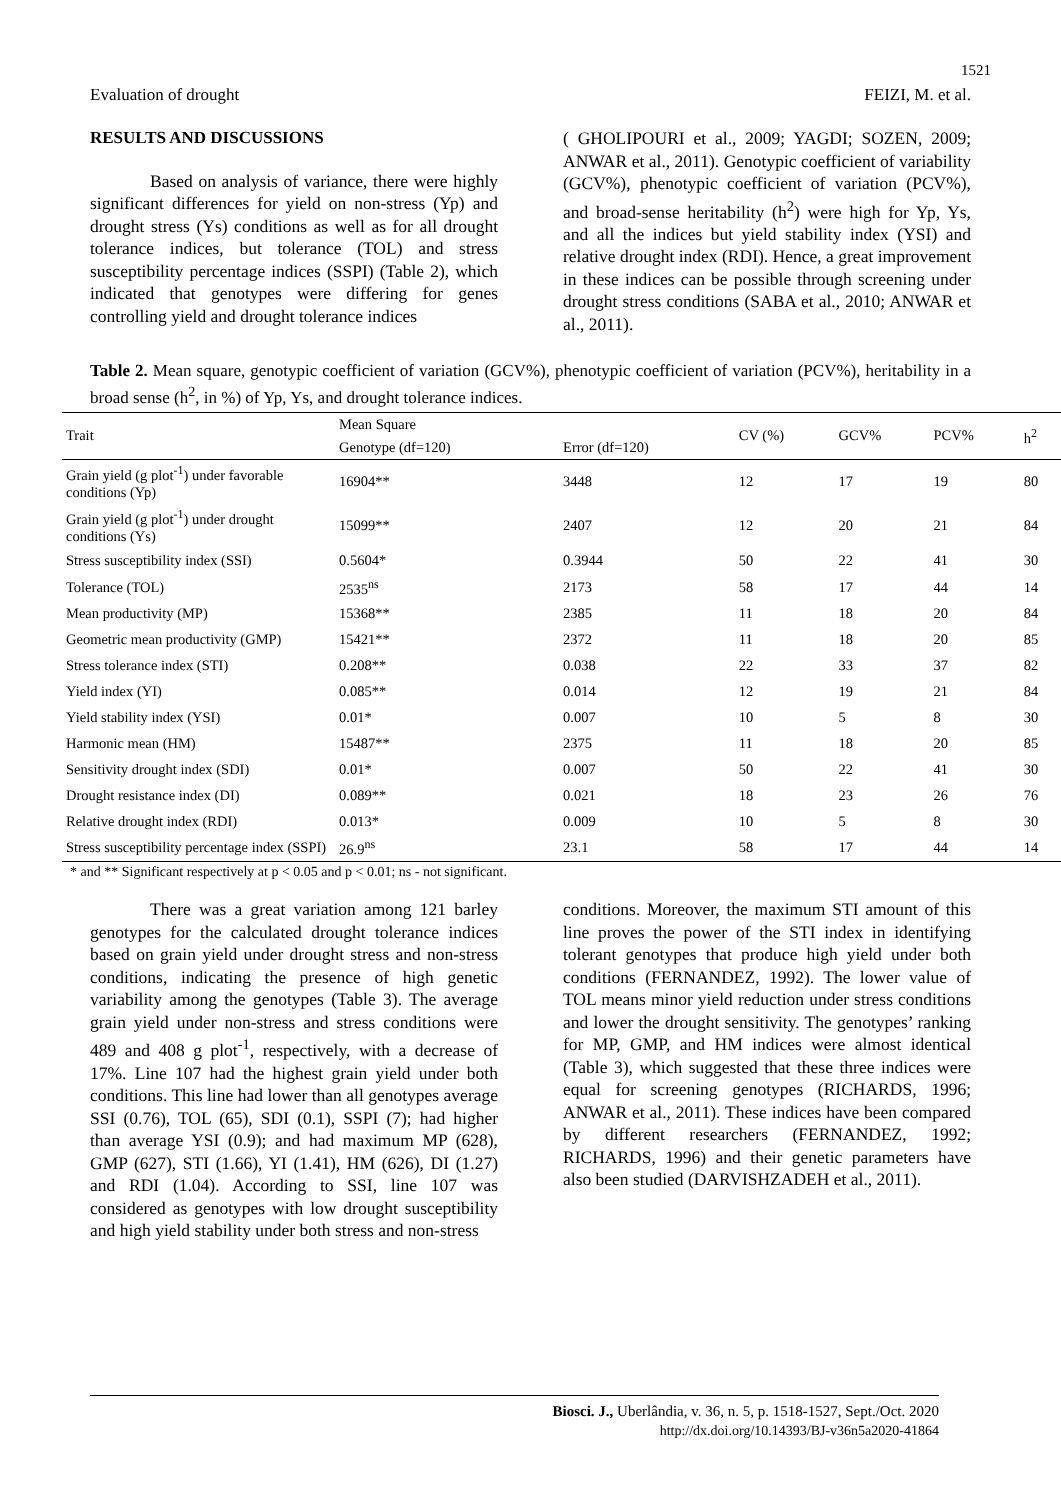1521
Evaluation of drought FEIZI, M. et al.
RESULTS AND DISCUSSIONS
Based on analysis of variance, there were highly significant differences for yield on non-stress (Yp) and drought stress (Ys) conditions as well as for all drought tolerance indices, but tolerance (TOL) and stress susceptibility percentage indices (SSPI) (Table 2), which indicated that genotypes were differing for genes controlling yield and drought tolerance indices
( GHOLIPOURI et al., 2009; YAGDI; SOZEN, 2009; ANWAR et al., 2011). Genotypic coefficient of variability (GCV%), phenotypic coefficient of variation (PCV%), and broad-sense heritability (h<sup>2</sup>) were high for Yp, Ys, and all the indices but yield stability index (YSI) and relative drought index (RDI). Hence, a great improvement in these indices can be possible through screening under drought stress conditions (SABA et al., 2010; ANWAR et al., 2011).
Table 2. Mean square, genotypic coefficient of variation (GCV%), phenotypic coefficient of variation (PCV%), heritability in a broad sense (h<sup>2</sup>, in %) of Yp, Ys, and drought tolerance indices.
| Trait | Mean Square | | CV (%) | GCV% | PCV% | h<sup>2</sup> |
| --- | --- | --- | --- | --- | --- | --- |
| | Genotype (df=120) | Error (df=120) | | | | |
| Grain yield (g plot<sup>-1</sup>) under favorable conditions (Yp) | 16904** | 3448 | 12 | 17 | 19 | 80 |
| Grain yield (g plot<sup>-1</sup>) under drought conditions (Ys) | 15099** | 2407 | 12 | 20 | 21 | 84 |
| Stress susceptibility index (SSI) | 0.5604* | 0.3944 | 50 | 22 | 41 | 30 |
| Tolerance (TOL) | 2535<sup>ns</sup> | 2173 | 58 | 17 | 44 | 14 |
| Mean productivity (MP) | 15368** | 2385 | 11 | 18 | 20 | 84 |
| Geometric mean productivity (GMP) | 15421** | 2372 | 11 | 18 | 20 | 85 |
| Stress tolerance index (STI) | 0.208** | 0.038 | 22 | 33 | 37 | 82 |
| Yield index (YI) | 0.085** | 0.014 | 12 | 19 | 21 | 84 |
| Yield stability index (YSI) | 0.01* | 0.007 | 10 | 5 | 8 | 30 |
| Harmonic mean (HM) | 15487** | 2375 | 11 | 18 | 20 | 85 |
| Sensitivity drought index (SDI) | 0.01* | 0.007 | 50 | 22 | 41 | 30 |
| Drought resistance index (DI) | 0.089** | 0.021 | 18 | 23 | 26 | 76 |
| Relative drought index (RDI) | 0.013* | 0.009 | 10 | 5 | 8 | 30 |
| Stress susceptibility percentage index (SSPI) | 26.9<sup>ns</sup> | 23.1 | 58 | 17 | 44 | 14 |
* and ** Significant respectively at p < 0.05 and p < 0.01; ns - not significant.
There was a great variation among 121 barley genotypes for the calculated drought tolerance indices based on grain yield under drought stress and non-stress conditions, indicating the presence of high genetic variability among the genotypes (Table 3). The average grain yield under non-stress and stress conditions were 489 and 408 g plot<sup>-1</sup>, respectively, with a decrease of 17%. Line 107 had the highest grain yield under both conditions. This line had lower than all genotypes average SSI (0.76), TOL (65), SDI (0.1), SSPI (7); had higher than average YSI (0.9); and had maximum MP (628), GMP (627), STI (1.66), YI (1.41), HM (626), DI (1.27) and RDI (1.04). According to SSI, line 107 was considered as genotypes with low drought susceptibility and high yield stability under both stress and non-stress
conditions. Moreover, the maximum STI amount of this line proves the power of the STI index in identifying tolerant genotypes that produce high yield under both conditions (FERNANDEZ, 1992). The lower value of TOL means minor yield reduction under stress conditions and lower the drought sensitivity. The genotypes’ ranking for MP, GMP, and HM indices were almost identical (Table 3), which suggested that these three indices were equal for screening genotypes (RICHARDS, 1996; ANWAR et al., 2011). These indices have been compared by different researchers (FERNANDEZ, 1992; RICHARDS, 1996) and their genetic parameters have also been studied (DARVISHZADEH et al., 2011).
Biosci. J., Uberlândia, v. 36, n. 5, p. 1518-1527, Sept./Oct. 2020
http://dx.doi.org/10.14393/BJ-v36n5a2020-41864